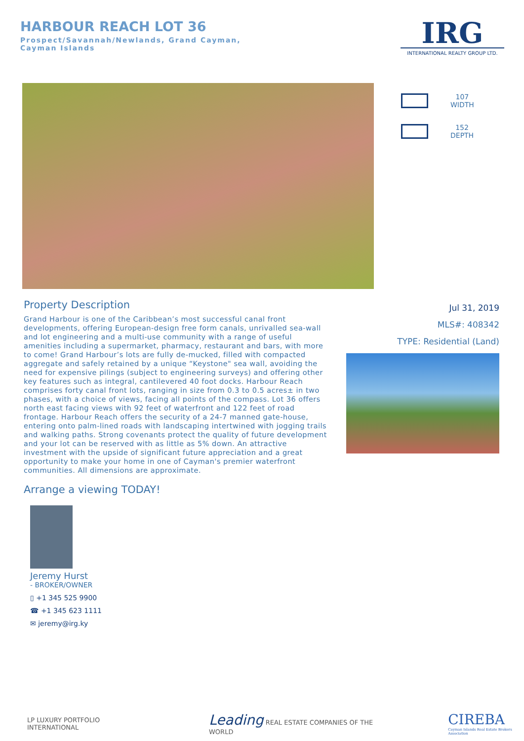HARBOUR REACH LOT 36
Prospect/Savannah/Newlands, Grand Cayman, Cayman Islands
IRG
INTERNATIONAL REALTY GROUP LTD.
107
WIDTH
152
DEPTH
Property Description
Grand Harbour is one of the Caribbean’s most successful canal front developments, offering European-design free form canals, unrivalled sea-wall and lot engineering and a multi-use community with a range of useful amenities including a supermarket, pharmacy, restaurant and bars, with more to come! Grand Harbour’s lots are fully de-mucked, filled with compacted aggregate and safely retained by a unique “Keystone" sea wall, avoiding the need for expensive pilings (subject to engineering surveys) and offering other key features such as integral, cantilevered 40 foot docks. Harbour Reach comprises forty canal front lots, ranging in size from 0.3 to 0.5 acres± in two phases, with a choice of views, facing all points of the compass. Lot 36 offers north east facing views with 92 feet of waterfront and 122 feet of road frontage. Harbour Reach offers the security of a 24-7 manned gate-house, entering onto palm-lined roads with landscaping intertwined with jogging trails and walking paths. Strong covenants protect the quality of future development and your lot can be reserved with as little as 5% down. An attractive investment with the upside of significant future appreciation and a great opportunity to make your home in one of Cayman's premier waterfront communities. All dimensions are approximate.
Arrange a viewing TODAY!
Jul 31, 2019
MLS#: 408342
TYPE: Residential (Land)
Jeremy Hurst
- BROKER/OWNER
▯ +1 345 525 9900
☎ +1 345 623 1111
✉ jeremy@irg.ky
LP LUXURY PORTFOLIO INTERNATIONAL
Leading REAL ESTATE COMPANIES OF THE WORLD
CIREBA
Cayman Islands Real Estate Brokers Association